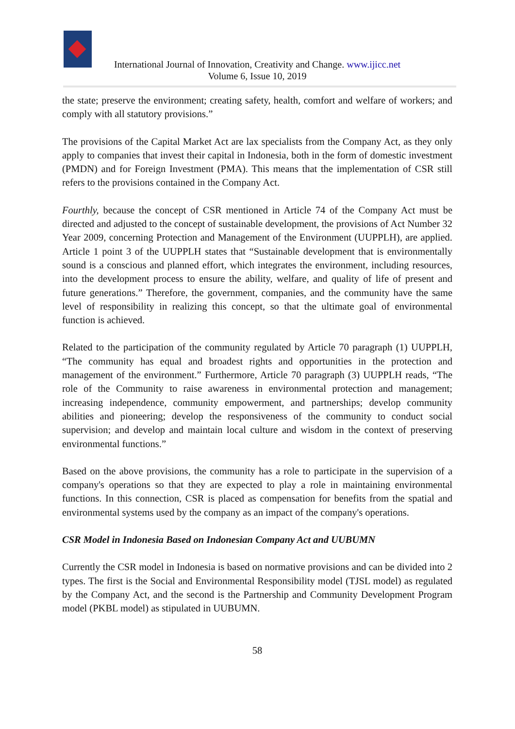International Journal of Innovation, Creativity and Change. www.ijicc.net
Volume 6, Issue 10, 2019
the state; preserve the environment; creating safety, health, comfort and welfare of workers; and comply with all statutory provisions.”
The provisions of the Capital Market Act are lax specialists from the Company Act, as they only apply to companies that invest their capital in Indonesia, both in the form of domestic investment (PMDN) and for Foreign Investment (PMA). This means that the implementation of CSR still refers to the provisions contained in the Company Act.
Fourthly, because the concept of CSR mentioned in Article 74 of the Company Act must be directed and adjusted to the concept of sustainable development, the provisions of Act Number 32 Year 2009, concerning Protection and Management of the Environment (UUPPLH), are applied. Article 1 point 3 of the UUPPLH states that “Sustainable development that is environmentally sound is a conscious and planned effort, which integrates the environment, including resources, into the development process to ensure the ability, welfare, and quality of life of present and future generations.” Therefore, the government, companies, and the community have the same level of responsibility in realizing this concept, so that the ultimate goal of environmental function is achieved.
Related to the participation of the community regulated by Article 70 paragraph (1) UUPPLH, “The community has equal and broadest rights and opportunities in the protection and management of the environment.” Furthermore, Article 70 paragraph (3) UUPPLH reads, “The role of the Community to raise awareness in environmental protection and management; increasing independence, community empowerment, and partnerships; develop community abilities and pioneering; develop the responsiveness of the community to conduct social supervision; and develop and maintain local culture and wisdom in the context of preserving environmental functions.”
Based on the above provisions, the community has a role to participate in the supervision of a company's operations so that they are expected to play a role in maintaining environmental functions. In this connection, CSR is placed as compensation for benefits from the spatial and environmental systems used by the company as an impact of the company's operations.
CSR Model in Indonesia Based on Indonesian Company Act and UUBUMN
Currently the CSR model in Indonesia is based on normative provisions and can be divided into 2 types. The first is the Social and Environmental Responsibility model (TJSL model) as regulated by the Company Act, and the second is the Partnership and Community Development Program model (PKBL model) as stipulated in UUBUMN.
58